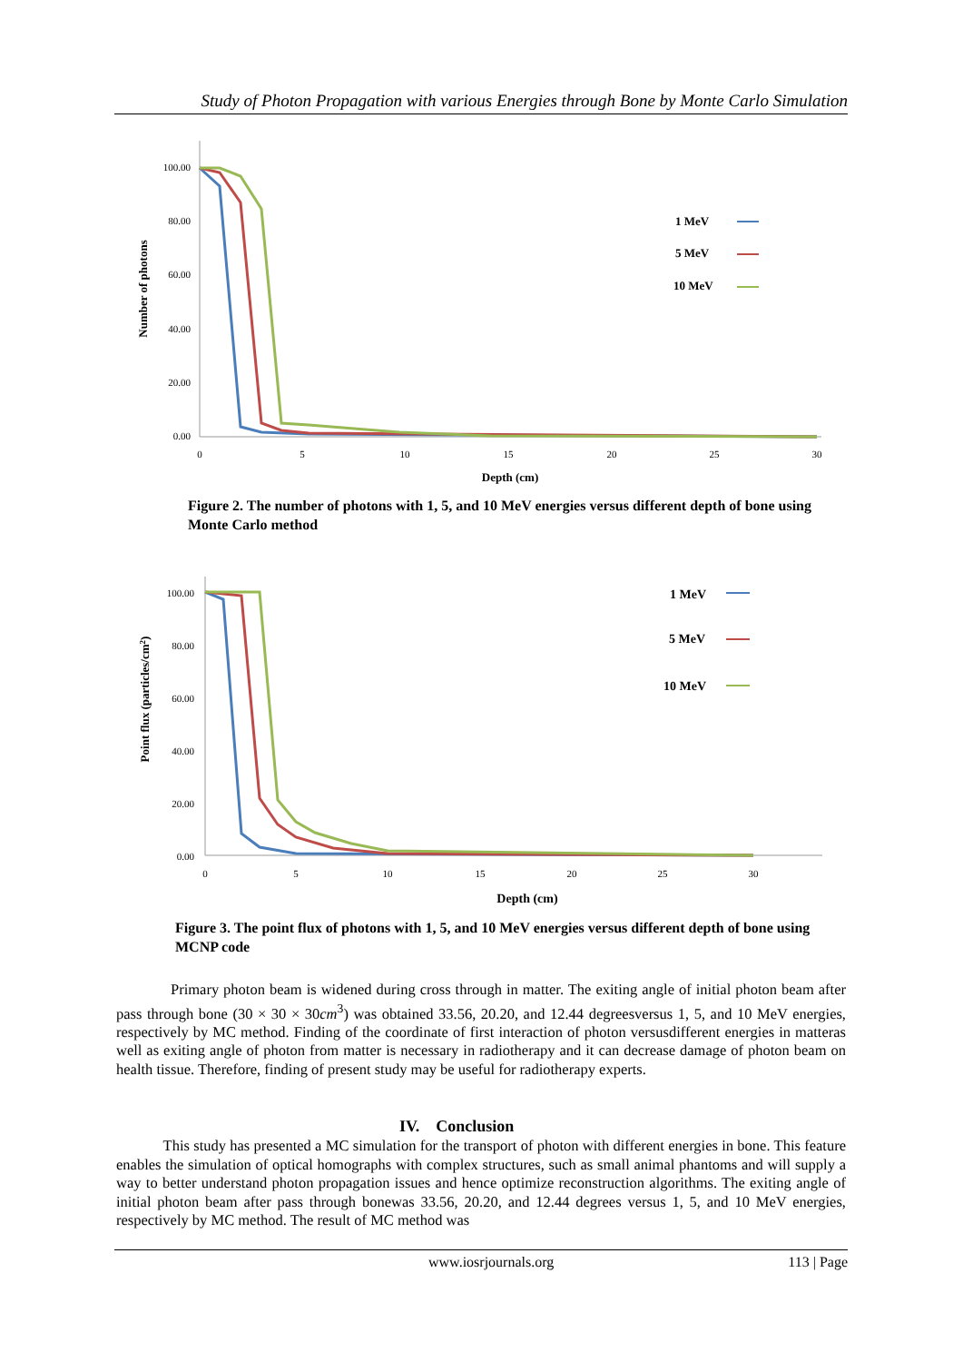Study of Photon Propagation with various Energies through Bone by Monte Carlo Simulation
100.00
80.00
60.00
40.00
20.00
0.00
0
5
10
15
20
25
30
Depth (cm)
Number of photons
1 MeV
5 MeV
10 MeV
Figure 2. The number of photons with 1, 5, and 10 MeV energies versus different depth of bone using Monte Carlo method
100.00
80.00
60.00
40.00
20.00
0.00
0
5
10
15
20
25
30
Depth (cm)
Point flux (particles/cm2)
1 MeV
5 MeV
10 MeV
Figure 3. The point flux of photons with 1, 5, and 10 MeV energies versus different depth of bone using MCNP code
Primary photon beam is widened during cross through in matter. The exiting angle of initial photon beam after pass through bone (30 × 30 × 30cm<sup>3</sup>) was obtained 33.56, 20.20, and 12.44 degreesversus 1, 5, and 10 MeV energies, respectively by MC method. Finding of the coordinate of first interaction of photon versusdifferent energies in matteras well as exiting angle of photon from matter is necessary in radiotherapy and it can decrease damage of photon beam on health tissue. Therefore, finding of present study may be useful for radiotherapy experts.
IV. Conclusion
This study has presented a MC simulation for the transport of photon with different energies in bone. This feature enables the simulation of optical homographs with complex structures, such as small animal phantoms and will supply a way to better understand photon propagation issues and hence optimize reconstruction algorithms. The exiting angle of initial photon beam after pass through bonewas 33.56, 20.20, and 12.44 degrees versus 1, 5, and 10 MeV energies, respectively by MC method. The result of MC method was
www.iosrjournals.org 113 | Page